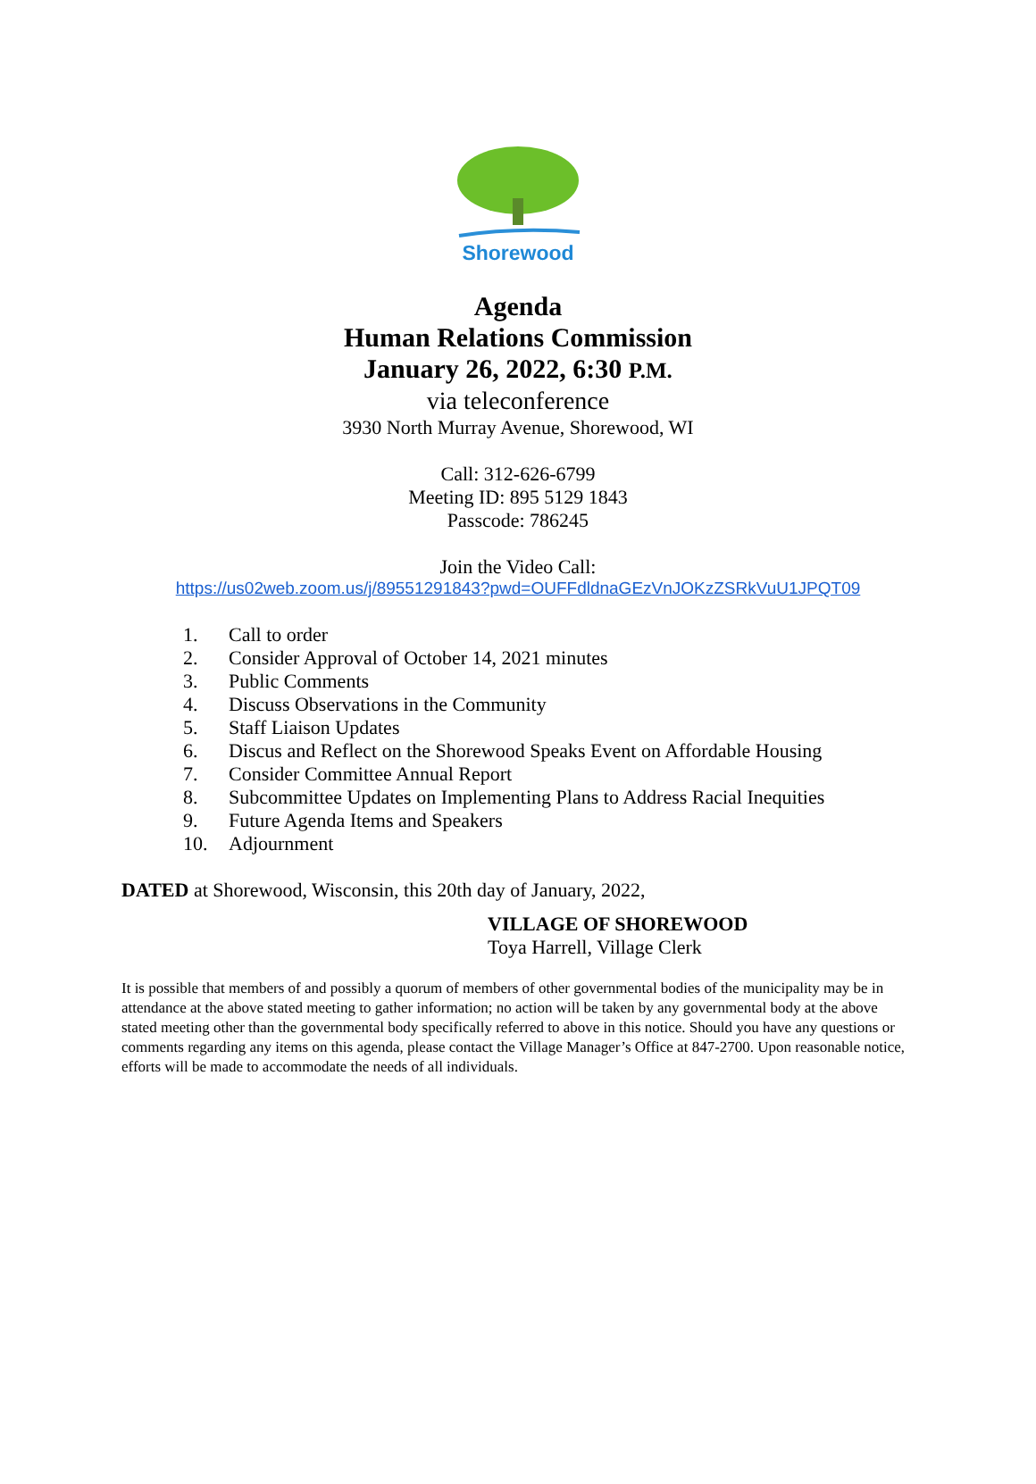Shorewood
Agenda
Human Relations Commission
January 26, 2022, 6:30 P.M.
via teleconference
3930 North Murray Avenue, Shorewood, WI
Call: 312-626-6799
Meeting ID: 895 5129 1843
Passcode: 786245
Join the Video Call:
https://us02web.zoom.us/j/89551291843?pwd=OUFFdldnaGEzVnJOKzZSRkVuU1JPQT09
1. Call to order
2. Consider Approval of October 14, 2021 minutes
3. Public Comments
4. Discuss Observations in the Community
5. Staff Liaison Updates
6. Discus and Reflect on the Shorewood Speaks Event on Affordable Housing
7. Consider Committee Annual Report
8. Subcommittee Updates on Implementing Plans to Address Racial Inequities
9. Future Agenda Items and Speakers
10. Adjournment
DATED at Shorewood, Wisconsin, this 20th day of January, 2022,
VILLAGE OF SHOREWOOD
Toya Harrell, Village Clerk
It is possible that members of and possibly a quorum of members of other governmental bodies of the municipality may be in attendance at the above stated meeting to gather information; no action will be taken by any governmental body at the above stated meeting other than the governmental body specifically referred to above in this notice. Should you have any questions or comments regarding any items on this agenda, please contact the Village Manager’s Office at 847-2700. Upon reasonable notice, efforts will be made to accommodate the needs of all individuals.